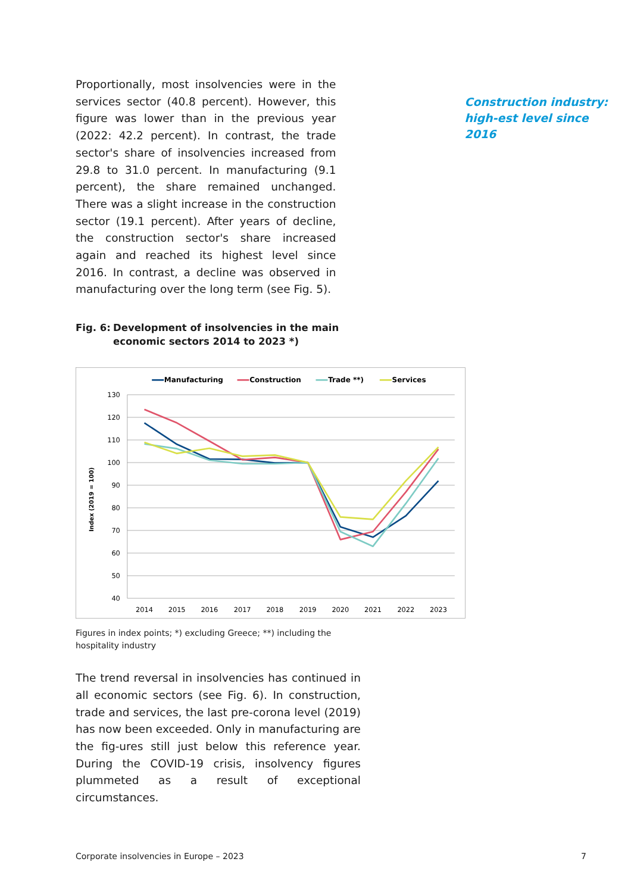Proportionally, most insolvencies were in the services sector (40.8 percent). However, this figure was lower than in the previous year (2022: 42.2 percent). In contrast, the trade sector's share of insolvencies increased from 29.8 to 31.0 percent. In manufacturing (9.1 percent), the share remained unchanged. There was a slight increase in the construction sector (19.1 percent). After years of decline, the construction sector's share increased again and reached its highest level since 2016. In contrast, a decline was observed in manufacturing over the long term (see Fig. 5).
Construction industry: high-est level since 2016
Fig. 6: Development of insolvencies in the main economic sectors 2014 to 2023 *)
Manufacturing
Construction
Trade **)
Services
Index (2019 = 100)
130
120
110
100
90
80
70
60
50
40
2014
2015
2016
2017
2018
2019
2020
2021
2022
2023
Figures in index points; *) excluding Greece; **) including the hospitality industry
The trend reversal in insolvencies has continued in all economic sectors (see Fig. 6). In construction, trade and services, the last pre-corona level (2019) has now been exceeded. Only in manufacturing are the fig-ures still just below this reference year. During the COVID-19 crisis, insolvency figures plummeted as a result of exceptional circumstances.
Corporate insolvencies in Europe – 2023 7